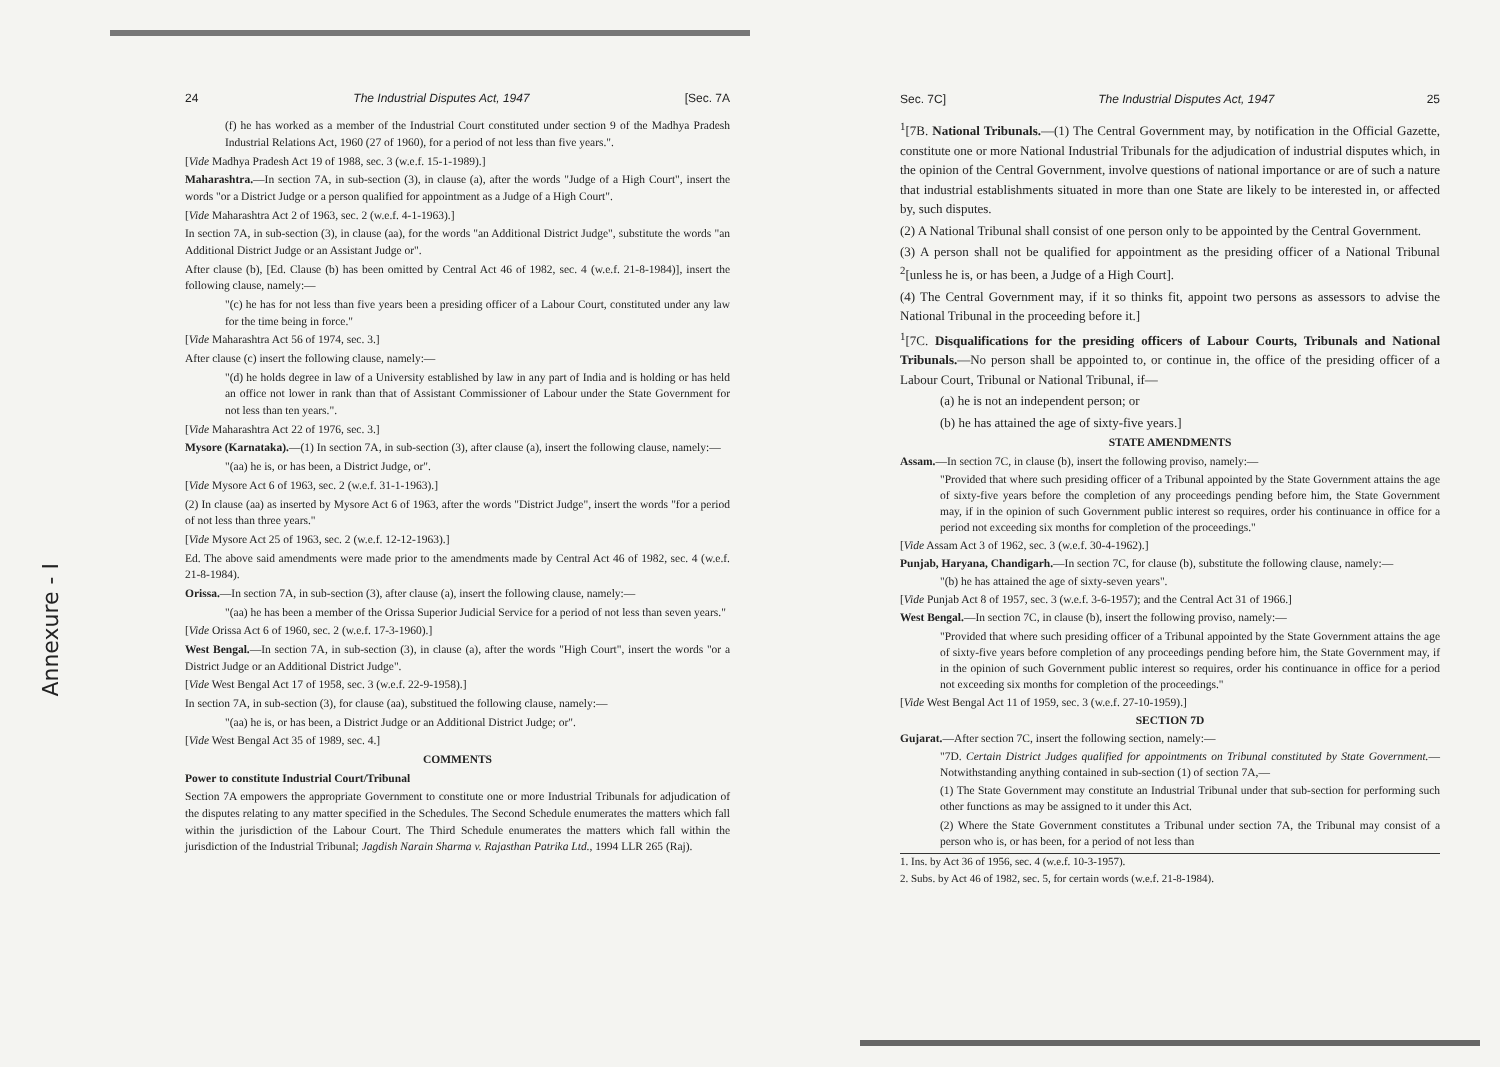24 The Industrial Disputes Act, 1947 [Sec. 7A
(f) he has worked as a member of the Industrial Court constituted under section 9 of the Madhya Pradesh Industrial Relations Act, 1960 (27 of 1960), for a period of not less than five years.".
[Vide Madhya Pradesh Act 19 of 1988, sec. 3 (w.e.f. 15-1-1989).]
Maharashtra.—In section 7A, in sub-section (3), in clause (a), after the words "Judge of a High Court", insert the words "or a District Judge or a person qualified for appointment as a Judge of a High Court".
[Vide Maharashtra Act 2 of 1963, sec. 2 (w.e.f. 4-1-1963).]
In section 7A, in sub-section (3), in clause (aa), for the words "an Additional District Judge", substitute the words "an Additional District Judge or an Assistant Judge or".
After clause (b), [Ed. Clause (b) has been omitted by Central Act 46 of 1982, sec. 4 (w.e.f. 21-8-1984)], insert the following clause, namely:—
"(c) he has for not less than five years been a presiding officer of a Labour Court, constituted under any law for the time being in force."
[Vide Maharashtra Act 56 of 1974, sec. 3.]
After clause (c) insert the following clause, namely:—
"(d) he holds degree in law of a University established by law in any part of India and is holding or has held an office not lower in rank than that of Assistant Commissioner of Labour under the State Government for not less than ten years.".
[Vide Maharashtra Act 22 of 1976, sec. 3.]
Mysore (Karnataka).—(1) In section 7A, in sub-section (3), after clause (a), insert the following clause, namely:—
"(aa) he is, or has been, a District Judge, or".
[Vide Mysore Act 6 of 1963, sec. 2 (w.e.f. 31-1-1963).]
(2) In clause (aa) as inserted by Mysore Act 6 of 1963, after the words "District Judge", insert the words "for a period of not less than three years."
[Vide Mysore Act 25 of 1963, sec. 2 (w.e.f. 12-12-1963).]
Ed. The above said amendments were made prior to the amendments made by Central Act 46 of 1982, sec. 4 (w.e.f. 21-8-1984).
Orissa.—In section 7A, in sub-section (3), after clause (a), insert the following clause, namely:—
"(aa) he has been a member of the Orissa Superior Judicial Service for a period of not less than seven years."
[Vide Orissa Act 6 of 1960, sec. 2 (w.e.f. 17-3-1960).]
West Bengal.—In section 7A, in sub-section (3), in clause (a), after the words "High Court", insert the words "or a District Judge or an Additional District Judge".
[Vide West Bengal Act 17 of 1958, sec. 3 (w.e.f. 22-9-1958).]
In section 7A, in sub-section (3), for clause (aa), substitued the following clause, namely:—
"(aa) he is, or has been, a District Judge or an Additional District Judge; or".
[Vide West Bengal Act 35 of 1989, sec. 4.]
COMMENTS
Power to constitute Industrial Court/Tribunal
Section 7A empowers the appropriate Government to constitute one or more Industrial Tribunals for adjudication of the disputes relating to any matter specified in the Schedules. The Second Schedule enumerates the matters which fall within the jurisdiction of the Labour Court. The Third Schedule enumerates the matters which fall within the jurisdiction of the Industrial Tribunal; Jagdish Narain Sharma v. Rajasthan Patrika Ltd., 1994 LLR 265 (Raj).
Sec. 7C] The Industrial Disputes Act, 1947 25
<sup>1</sup> [7B. National Tribunals.—(1) The Central Government may, by notification in the Official Gazette, constitute one or more National Industrial Tribunals for the adjudication of industrial disputes which, in the opinion of the Central Government, involve questions of national importance or are of such a nature that industrial establishments situated in more than one State are likely to be interested in, or affected by, such disputes.
(2) A National Tribunal shall consist of one person only to be appointed by the Central Government.
(3) A person shall not be qualified for appointment as the presiding officer of a National Tribunal <sup>2</sup>[unless he is, or has been, a Judge of a High Court].
(4) The Central Government may, if it so thinks fit, appoint two persons as assessors to advise the National Tribunal in the proceeding before it.]
<sup>1</sup> [7C. Disqualifications for the presiding officers of Labour Courts, Tribunals and National Tribunals.—No person shall be appointed to, or continue in, the office of the presiding officer of a Labour Court, Tribunal or National Tribunal, if—
(a) he is not an independent person; or
(b) he has attained the age of sixty-five years.]
STATE AMENDMENTS
Assam.—In section 7C, in clause (b), insert the following proviso, namely:—
"Provided that where such presiding officer of a Tribunal appointed by the State Government attains the age of sixty-five years before the completion of any proceedings pending before him, the State Government may, if in the opinion of such Government public interest so requires, order his continuance in office for a period not exceeding six months for completion of the proceedings."
[Vide Assam Act 3 of 1962, sec. 3 (w.e.f. 30-4-1962).]
Punjab, Haryana, Chandigarh.—In section 7C, for clause (b), substitute the following clause, namely:—
"(b) he has attained the age of sixty-seven years".
[Vide Punjab Act 8 of 1957, sec. 3 (w.e.f. 3-6-1957); and the Central Act 31 of 1966.]
West Bengal.—In section 7C, in clause (b), insert the following proviso, namely:—
"Provided that where such presiding officer of a Tribunal appointed by the State Government attains the age of sixty-five years before completion of any proceedings pending before him, the State Government may, if in the opinion of such Government public interest so requires, order his continuance in office for a period not exceeding six months for completion of the proceedings."
[Vide West Bengal Act 11 of 1959, sec. 3 (w.e.f. 27-10-1959).]
SECTION 7D
Gujarat.—After section 7C, insert the following section, namely:—
"7D. Certain District Judges qualified for appointments on Tribunal constituted by State Government.—Notwithstanding anything contained in sub-section (1) of section 7A,—
(1) The State Government may constitute an Industrial Tribunal under that sub-section for performing such other functions as may be assigned to it under this Act.
(2) Where the State Government constitutes a Tribunal under section 7A, the Tribunal may consist of a person who is, or has been, for a period of not less than
1. Ins. by Act 36 of 1956, sec. 4 (w.e.f. 10-3-1957).
2. Subs. by Act 46 of 1982, sec. 5, for certain words (w.e.f. 21-8-1984).
Annexure - I